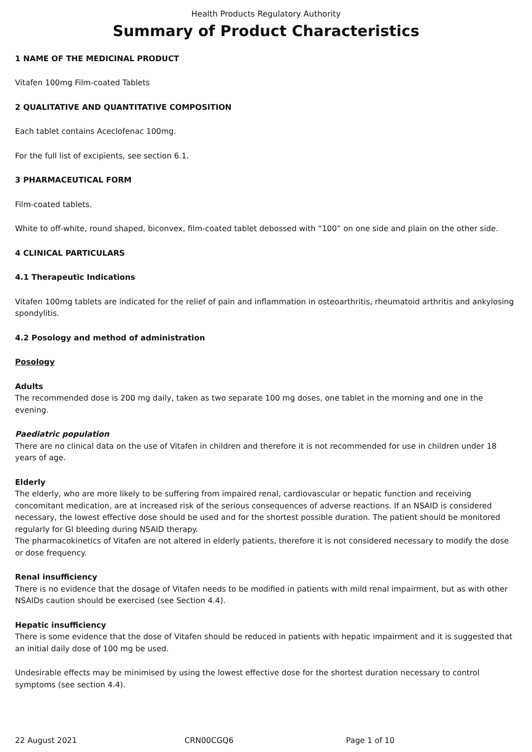Health Products Regulatory Authority
Summary of Product Characteristics
1 NAME OF THE MEDICINAL PRODUCT
Vitafen 100mg Film-coated Tablets
2 QUALITATIVE AND QUANTITATIVE COMPOSITION
Each tablet contains Aceclofenac 100mg.
For the full list of excipients, see section 6.1.
3 PHARMACEUTICAL FORM
Film-coated tablets.
White to off-white, round shaped, biconvex, film-coated tablet debossed with “100” on one side and plain on the other side.
4 CLINICAL PARTICULARS
4.1 Therapeutic Indications
Vitafen 100mg tablets are indicated for the relief of pain and inflammation in osteoarthritis, rheumatoid arthritis and ankylosing spondylitis.
4.2 Posology and method of administration
Posology
Adults
The recommended dose is 200 mg daily, taken as two separate 100 mg doses, one tablet in the morning and one in the evening.
Paediatric population
There are no clinical data on the use of Vitafen in children and therefore it is not recommended for use in children under 18 years of age.
Elderly
The elderly, who are more likely to be suffering from impaired renal, cardiovascular or hepatic function and receiving concomitant medication, are at increased risk of the serious consequences of adverse reactions. If an NSAID is considered necessary, the lowest effective dose should be used and for the shortest possible duration. The patient should be monitored regularly for GI bleeding during NSAID therapy.
The pharmacokinetics of Vitafen are not altered in elderly patients, therefore it is not considered necessary to modify the dose or dose frequency.
Renal insufficiency
There is no evidence that the dosage of Vitafen needs to be modified in patients with mild renal impairment, but as with other NSAIDs caution should be exercised (see Section 4.4).
Hepatic insufficiency
There is some evidence that the dose of Vitafen should be reduced in patients with hepatic impairment and it is suggested that an initial daily dose of 100 mg be used.
Undesirable effects may be minimised by using the lowest effective dose for the shortest duration necessary to control symptoms (see section 4.4).
22 August 2021 CRN00CGQ6 Page 1 of 10